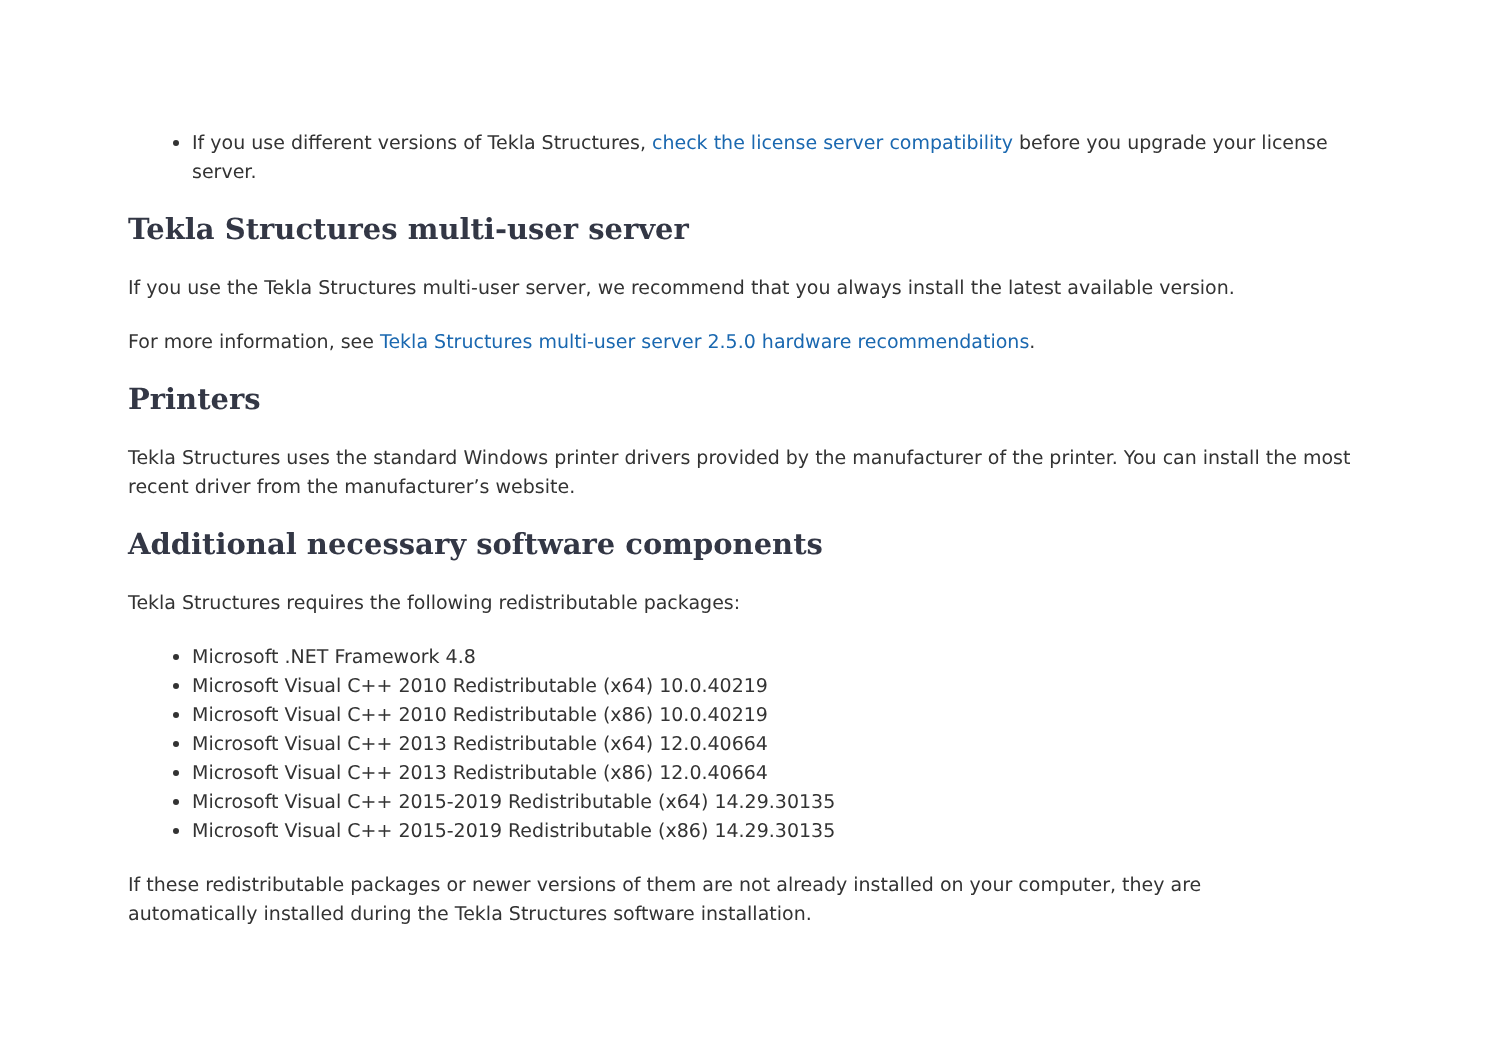If you use different versions of Tekla Structures, check the license server compatibility before you upgrade your license server.
Tekla Structures multi-user server
If you use the Tekla Structures multi-user server, we recommend that you always install the latest available version.
For more information, see Tekla Structures multi-user server 2.5.0 hardware recommendations.
Printers
Tekla Structures uses the standard Windows printer drivers provided by the manufacturer of the printer. You can install the most recent driver from the manufacturer’s website.
Additional necessary software components
Tekla Structures requires the following redistributable packages:
Microsoft .NET Framework 4.8
Microsoft Visual C++ 2010 Redistributable (x64) 10.0.40219
Microsoft Visual C++ 2010 Redistributable (x86) 10.0.40219
Microsoft Visual C++ 2013 Redistributable (x64) 12.0.40664
Microsoft Visual C++ 2013 Redistributable (x86) 12.0.40664
Microsoft Visual C++ 2015-2019 Redistributable (x64) 14.29.30135
Microsoft Visual C++ 2015-2019 Redistributable (x86) 14.29.30135
If these redistributable packages or newer versions of them are not already installed on your computer, they are
automatically installed during the Tekla Structures software installation.